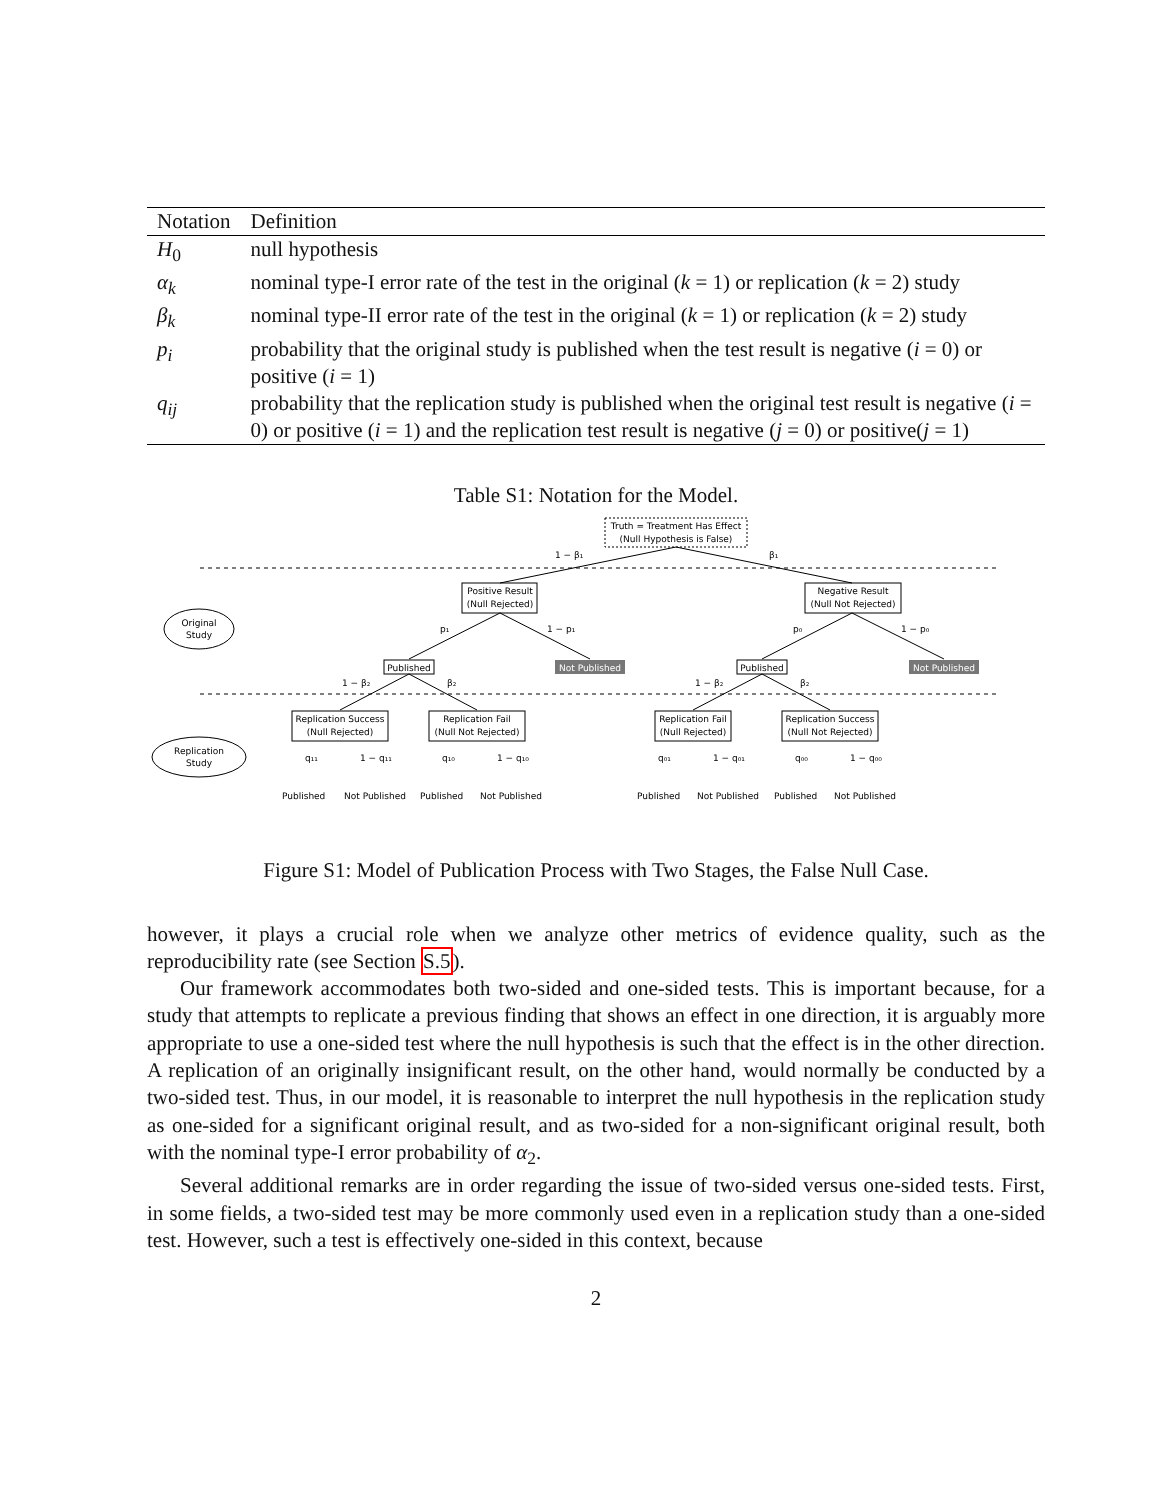| Notation | Definition |
| --- | --- |
| H<sub>0</sub> | null hypothesis |
| α<sub>k</sub> | nominal type-I error rate of the test in the original ( k = 1) or replication ( k = 2) study |
| β<sub>k</sub> | nominal type-II error rate of the test in the original ( k = 1) or replication ( k = 2) study |
| p<sub>i</sub> | probability that the original study is published when the test result is negative ( i = 0) or positive ( i = 1) |
| q<sub>ij</sub> | probability that the replication study is published when the original test result is negative ( i = 0) or positive ( i = 1) and the replication test result is negative ( j = 0) or positive( j = 1) |
Table S1: Notation for the Model.
Truth = Treatment Has Effect
(Null Hypothesis is False)
1 − β₁
β₁
Positive Result
(Null Rejected)
Negative Result
(Null Not Rejected)
Original
Study
Replication
Study
p₁
1 − p₁
p₀
1 − p₀
Published
Not Published
Published
Not Published
1 − β₂
β₂
1 − β₂
β₂
Replication Success
(Null Rejected)
Replication Fail
(Null Not Rejected)
Replication Fail
(Null Rejected)
Replication Success
(Null Not Rejected)
q₁₁
1 − q₁₁
q₁₀
1 − q₁₀
q₀₁
1 − q₀₁
q₀₀
1 − q₀₀
Published
Not Published
Published
Not Published
Published
Not Published
Published
Not Published
Figure S1: Model of Publication Process with Two Stages, the False Null Case.
however, it plays a crucial role when we analyze other metrics of evidence quality, such as the reproducibility rate (see Section S.5).
Our framework accommodates both two-sided and one-sided tests. This is important because, for a study that attempts to replicate a previous finding that shows an effect in one direction, it is arguably more appropriate to use a one-sided test where the null hypothesis is such that the effect is in the other direction. A replication of an originally insignificant result, on the other hand, would normally be conducted by a two-sided test. Thus, in our model, it is reasonable to interpret the null hypothesis in the replication study as one-sided for a significant original result, and as two-sided for a non-significant original result, both with the nominal type-I error probability of α<sub>2</sub>.
Several additional remarks are in order regarding the issue of two-sided versus one-sided tests. First, in some fields, a two-sided test may be more commonly used even in a replication study than a one-sided test. However, such a test is effectively one-sided in this context, because
2